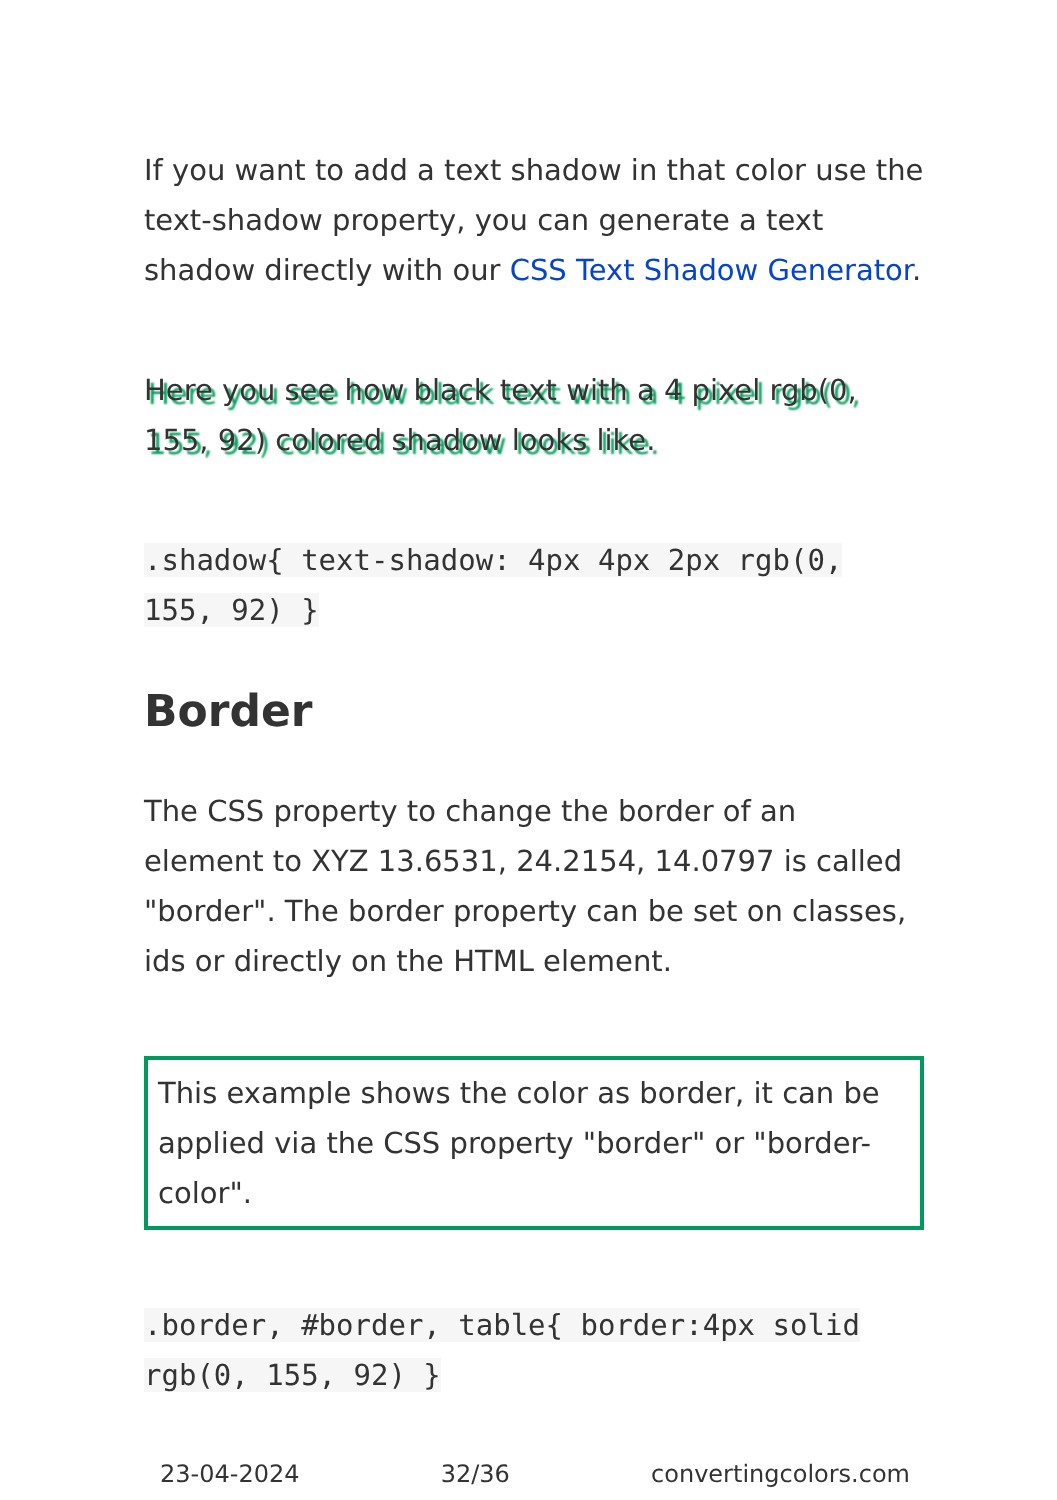If you want to add a text shadow in that color use the text-shadow property, you can generate a text shadow directly with our CSS Text Shadow Generator.
Here you see how black text with a 4 pixel rgb(0, 155, 92) colored shadow looks like.
.shadow{ text-shadow: 4px 4px 2px rgb(0, 155, 92) }
Border
The CSS property to change the border of an element to XYZ 13.6531, 24.2154, 14.0797 is called "border". The border property can be set on classes, ids or directly on the HTML element.
This example shows the color as border, it can be applied via the CSS property "border" or "border-color".
.border, #border, table{ border:4px solid rgb(0, 155, 92) }
23-04-2024 32/36 convertingcolors.com